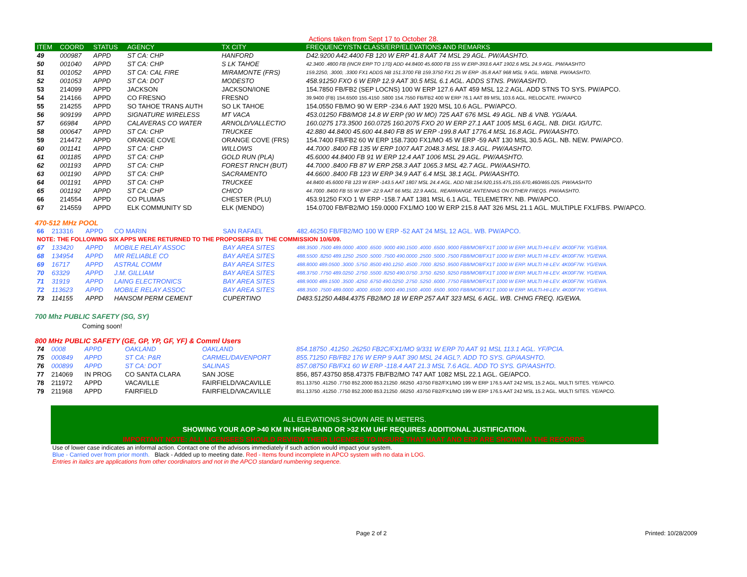Actions taken from Sept 17 to October 28.
| ITEM | COORD | STATUS | AGENCY | TX CITY | FREQUENCY/STN CLASS/ERP/ELEVATIONS AND REMARKS |
| --- | --- | --- | --- | --- | --- |
| 49 | 000987 | APPD | ST CA: CHP | HANFORD | D42.9200 A42.4400 FB 120 W ERP 41.8 AAT 74 MSL 29 AGL. PW/AASHTO. |
| 50 | 001040 | APPD | ST CA: CHP | S LK TAHOE | 42.3400 .4800 FB (INCR ERP TO 170) ADD 44.8400 45.6000 FB 155 W ERP-393.6 AAT 1902.6 MSL 24.9 AGL. PW/AASHTO |
| 51 | 001052 | APPD | ST CA: CAL FIRE | MIRAMONTE (FRS) | 159.2250, .3000, .3300 FX1 ADDS NB 151.3700 FB 159.3750 FX1 25 W ERP -35.8 AAT 968 MSL 9 AGL. WB/NB. PW/AASHTO. |
| 52 | 001053 | APPD | ST CA: DOT | MODESTO | 458.91250 FXO 6 W ERP 12.9 AAT 30.5 MSL 6.1 AGL. ADDS STNS. PW/AASHTO. |
| 53 | 214099 | APPD | JACKSON | JACKSON/IONE | 154.7850 FB/FB2 (SEP LOCNS) 100 W ERP 127.6 AAT 459 MSL 12.2 AGL. ADD STNS TO SYS. PW/APCO. |
| 54 | 214166 | APPD | CO FRESNO | FRESNO | 39.9400 (FB) 154.6500 155.4150 .5800 154.7550 FB/FB2 400 W ERP 76.1 AAT 89 MSL 103.6 AGL. RELOCATE. PW/APCO |
| 55 | 214255 | APPD | SO TAHOE TRANS AUTH | SO LK TAHOE | 154.0550 FB/MO 90 W ERP -234.6 AAT 1920 MSL 10.6 AGL. PW/APCO. |
| 56 | 909199 | APPD | SIGNATURE WIRELESS | MT VACA | 453.01250 FB8/MO8 14.8 W ERP (90 W MO) 725 AAT 676 MSL 49 AGL. NB & VNB. YG/AAA. |
| 57 | 66984 | APPD | CALAVERAS CO WATER | ARNOLD/VALLECTIO | 160.0275 173.3500 160.0725 160.2075 FXO 20 W ERP 27.1 AAT 1005 MSL 6 AGL. NB. DIGI. IG/UTC. |
| 58 | 000647 | APPD | ST CA: CHP | TRUCKEE | 42.880 44.8400 45.600 44.840 FB 85 W ERP -199.8 AAT 1776.4 MSL 16.8 AGL. PW/AASHTO. |
| 59 | 214472 | APPD | ORANGE COVE | ORANGE COVE (FRS) | 154.7400 FB/FB2 60 W ERP 158.7300 FX1/MO 45 W ERP -59 AAT 130 MSL 30.5 AGL. NB. NEW. PW/APCO. |
| 60 | 001141 | APPD | ST CA: CHP | WILLOWS | 44.7000 .8400 FB 135 W ERP 1007 AAT 2048.3 MSL 18.3 AGL. PW/AASHTO. |
| 61 | 001185 | APPD | ST CA: CHP | GOLD RUN (PLA) | 45.6000 44.8400 FB 91 W ERP 12.4 AAT 1006 MSL 29 AGL. PW/AASHTO. |
| 62 | 001193 | APPD | ST CA: CHP | FOREST RNCH (BUT) | 44.7000 .8400 FB 87 W ERP 258.3 AAT 1065.3 MSL 42.7 AGL. PW/AASHTO. |
| 63 | 001190 | APPD | ST CA: CHP | SACRAMENTO | 44.6600 .8400 FB 123 W ERP 34.9 AAT 6.4 MSL 38.1 AGL. PW/AASHTO. |
| 64 | 001191 | APPD | ST CA: CHP | TRUCKEE | 44.8400 45.6000 FB 123 W ERP -143.5 AAT 1807 MSL 24.4 AGL. ADD NB:154.920,155.475,155.670,460/465.025. PW/AASHTO |
| 65 | 001192 | APPD | ST CA: CHP | CHICO | 44.7000 .8400 FB 55 W ERP -22.9 AAT 66 MSL 22.9 AAGL. REARRANGE ANTENNAS ON OTHER FREQS. PW/AASHTO. |
| 66 | 214554 | APPD | CO PLUMAS | CHESTER (PLU) | 453.91250 FXO 1 W ERP -158.7 AAT 1381 MSL 6.1 AGL. TELEMETRY. NB. PW/APCO. |
| 67 | 214559 | APPD | ELK COMMUNITY SD | ELK (MENDO) | 154.0700 FB/FB2/MO 159.0000 FX1/MO 100 W ERP 215.8 AAT 326 MSL 21.1 AGL. MULTIPLE FX1/FBS. PW/APCO. |
470-512 MHz POOL
| 66 | 213316 | APPD | CO MARIN | SAN RAFAEL | 482.46250 FB/FB2/MO 100 W ERP -52 AAT 24 MSL 12 AGL. WB. PW/APCO. |
| NOTE: THE FOLLOWING SIX APPS WERE RETURNED TO THE PROPOSERS BY THE COMMISSION 10/6/09. | | | | | |
| 67 | 133420 | APPD | MOBILE RELAY ASSOC | BAY AREA SITES | 488.3500 .7500 489.0000 .4000 .6500 .9000 490.1500 .4000 .6500 .9000 FB8/MO8/FX1T 1000 W ERP. MULTI-HI-LEV. 4K00F7W. YG/EWA. |
| 68 | 134954 | APPD | MR RELIABLE CO | BAY AREA SITES | 488.5500 .8250 489.1250 .2500 .5000 .7500 490.0000 .2500 .5000 .7500 FB8/MO8/FX1T 1000 W ERP. MULTI HI-LEV. 4K00F7W. YG/EWA. |
| 69 | 16717 | APPD | ASTRAL COMM | BAY AREA SITES | 488.8000 489.0500 .3000 .5750 .8500 490.1250 .4500 .7000 .8250 .9500 FB8/MO8/FX1T 1000 W ERP. MULTI HI-LEV. 4K00F7W. YG/EWA. |
| 70 | 63329 | APPD | J.M. GILLIAM | BAY AREA SITES | 488.3750 .7750 489.0250 .2750 .5500 .8250 490.0750 .3750 .6250 .9250 FB8/MO8/FX1T 1000 W ERP. MULTI HI-LEV. 4K00F7W. YG/EWA. |
| 71 | 31919 | APPD | LAING ELECTRONICS | BAY AREA SITES | 488.9000 489.1500 .3500 .4250 .6750 490.0250 .2750 .5250 .6000 .7750 FB8/MO8/FX1T 1000 W ERP. MULTI HI-LEV. 4K00F7W. YG/EWA. |
| 72 | 113623 | APPD | MOBILE RELAY ASSOC | BAY AREA SITES | 488.3500 .7500 489.0000 .4000 .6500 .9000 490.1500 .4000 .6500 .9000 FB8/MO8/FX1T 1000 W ERP. MULTI-HI-LEV. 4K00F7W. YG/EWA. |
| 73 | 114155 | APPD | HANSOM PERM CEMENT | CUPERTINO | D483.51250 A484.4375 FB2/MO 18 W ERP 257 AAT 323 MSL 6 AGL. WB. CHNG FREQ. IG/EWA. |
700 Mhz PUBLIC SAFETY (SG, SY)
Coming soon!
800 MHz PUBLIC SAFETY (GE, GP, YP, GF, YF) & Comml Users
| 74 | 0008 | APPD | OAKLAND | OAKLAND | 854.18750 .41250 .26250 FB2C/FX1/MO 9/331 W ERP 70 AAT 91 MSL 113.1 AGL. YF/PCIA. |
| 75 | 000849 | APPD | ST CA: P&R | CARMEL/DAVENPORT | 855.71250 FB/FB2 176 W ERP 9 AAT 390 MSL 24 AGL?. ADD TO SYS. GP/AASHTO. |
| 76 | 000899 | APPD | ST CA: DOT | SALINAS | 857.08750 FB/FX1 60 W ERP -118.4 AAT 21.3 MSL 7.6 AGL. ADD TO SYS. GP/AASHTO. |
| 77 | 214069 | IN PROG | CO SANTA CLARA | SAN JOSE | 856, 857.43750 858.47375 FB/FB2/MO 747 AAT 1082 MSL 22.1 AGL. GE/APCO. |
| 78 | 211972 | APPD | VACAVILLE | FAIRFIELD/VACAVILLE | 851.13750 .41250 .7750 852.2000 853.21250 .66250 .43750 FB2/FX1/MO 199 W ERP 176.5 AAT 242 MSL 15.2 AGL. MULTI SITES. YE/APCO. |
| 79 | 211968 | APPD | FAIRFIELD | FAIRFIELD/VACAVILLE | 851.13750 .41250 .7750 852.2000 853.21250 .66250 .43750 FB2/FX1/MO 199 W ERP 176.5 AAT 242 MSL 15.2 AGL. MULTI SITES. YE/APCO. |
ALL ELEVATIONS SHOWN ARE IN METERS.
SHOWING YOUR AOP >40 KM IN HIGH-BAND OR >32 KM UHF REQUIRES ADDITIONAL JUSTIFICATION.
IMPORTANT NOTE: ALL LICENSEES SHOULD REVIEW THEIR LICENSES TO INSURE THAT HAAT AND ERP ARE SHOWN IN THE RECORDS.
Use of lower case indicates an informal action. Contact one of the advisors immediately if such action would impact your system.
Blue - Carried over from prior month. Black - Added up to meeting date. Red - Items found incomplete in APCO system with no data in LOG.
Entries in italics are applications from other coordinators and not in the APCO standard numbering sequence.
Page 2 of 2 Printed: 10/28/2009